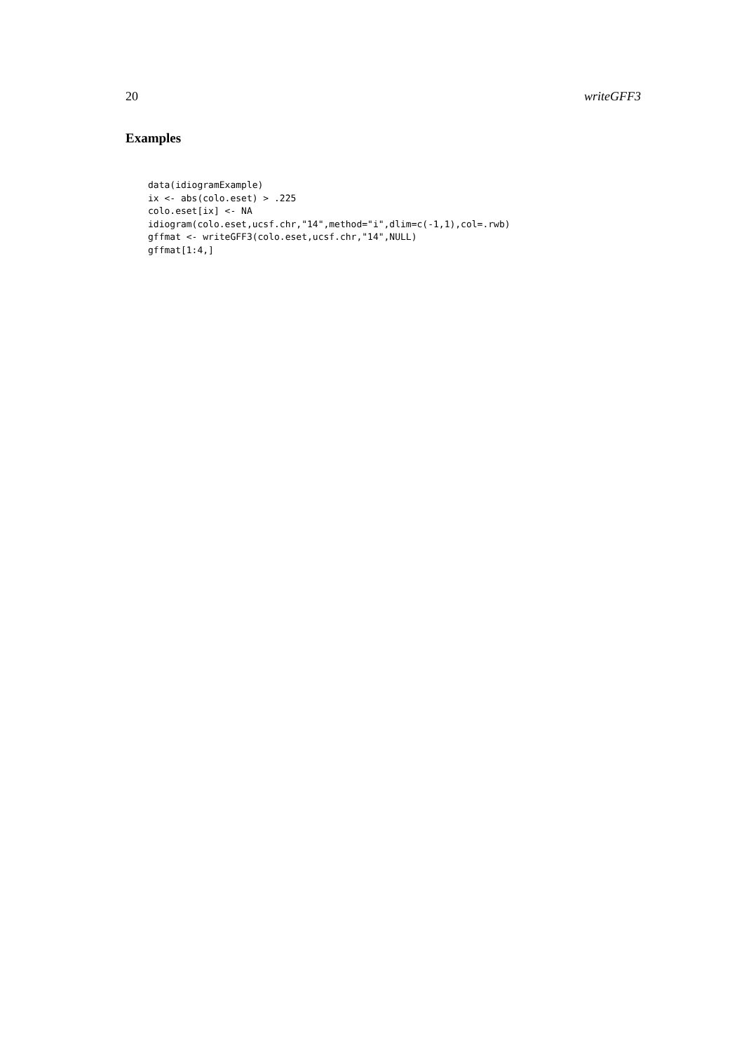20 writeGFF3
Examples
data(idiogramExample)
ix <- abs(colo.eset) > .225
colo.eset[ix] <- NA
idiogram(colo.eset,ucsf.chr,"14",method="i",dlim=c(-1,1),col=.rwb)
gffmat <- writeGFF3(colo.eset,ucsf.chr,"14",NULL)
gffmat[1:4,]